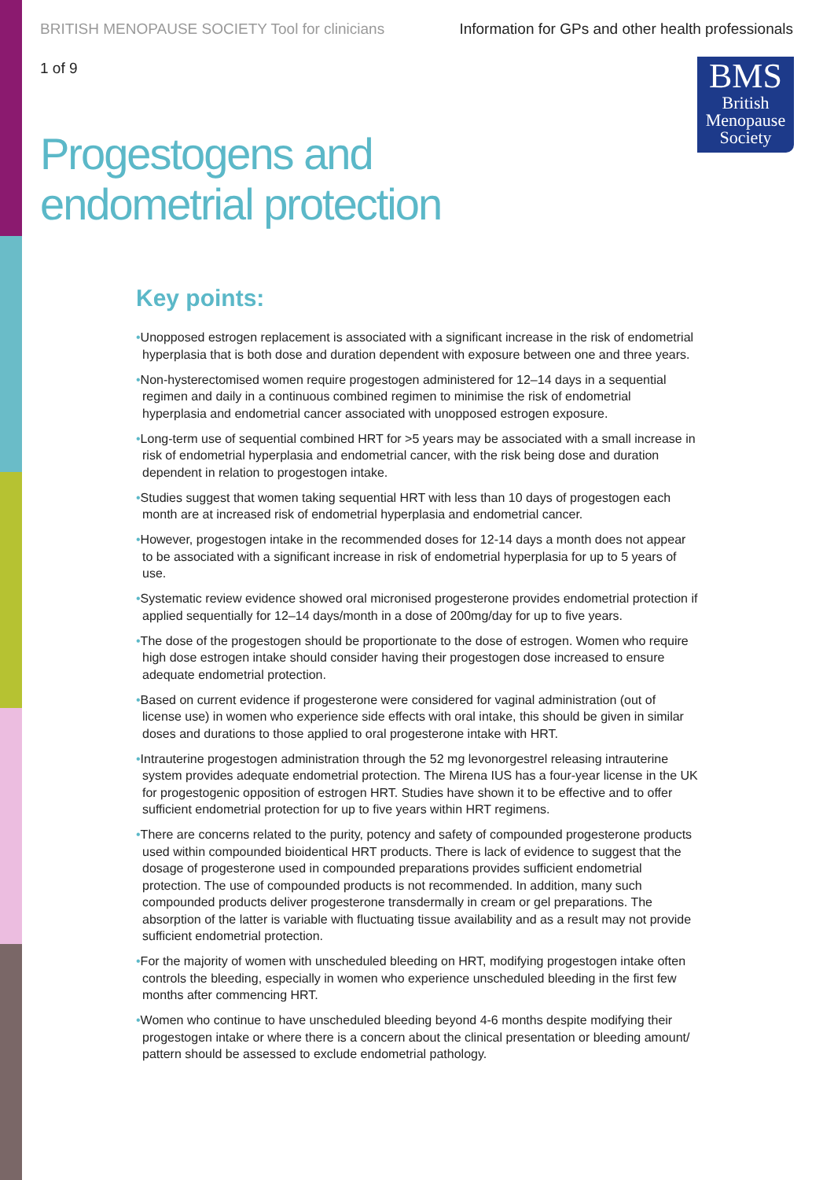BRITISH MENOPAUSE SOCIETY Tool for clinicians
Information for GPs and other health professionals
1 of 9
BMS
British
Menopause
Society
Progestogens and
endometrial protection
Key points:
•Unopposed estrogen replacement is associated with a significant increase in the risk of endometrial hyperplasia that is both dose and duration dependent with exposure between one and three years.
•Non-hysterectomised women require progestogen administered for 12–14 days in a sequential regimen and daily in a continuous combined regimen to minimise the risk of endometrial hyperplasia and endometrial cancer associated with unopposed estrogen exposure.
•Long-term use of sequential combined HRT for >5 years may be associated with a small increase in risk of endometrial hyperplasia and endometrial cancer, with the risk being dose and duration dependent in relation to progestogen intake.
•Studies suggest that women taking sequential HRT with less than 10 days of progestogen each month are at increased risk of endometrial hyperplasia and endometrial cancer.
•However, progestogen intake in the recommended doses for 12-14 days a month does not appear to be associated with a significant increase in risk of endometrial hyperplasia for up to 5 years of use.
•Systematic review evidence showed oral micronised progesterone provides endometrial protection if applied sequentially for 12–14 days/month in a dose of 200mg/day for up to five years.
•The dose of the progestogen should be proportionate to the dose of estrogen. Women who require high dose estrogen intake should consider having their progestogen dose increased to ensure adequate endometrial protection.
•Based on current evidence if progesterone were considered for vaginal administration (out of license use) in women who experience side effects with oral intake, this should be given in similar doses and durations to those applied to oral progesterone intake with HRT.
•Intrauterine progestogen administration through the 52 mg levonorgestrel releasing intrauterine system provides adequate endometrial protection. The Mirena IUS has a four-year license in the UK for progestogenic opposition of estrogen HRT. Studies have shown it to be effective and to offer sufficient endometrial protection for up to five years within HRT regimens.
•There are concerns related to the purity, potency and safety of compounded progesterone products used within compounded bioidentical HRT products. There is lack of evidence to suggest that the dosage of progesterone used in compounded preparations provides sufficient endometrial protection. The use of compounded products is not recommended. In addition, many such compounded products deliver progesterone transdermally in cream or gel preparations. The absorption of the latter is variable with fluctuating tissue availability and as a result may not provide sufficient endometrial protection.
•For the majority of women with unscheduled bleeding on HRT, modifying progestogen intake often controls the bleeding, especially in women who experience unscheduled bleeding in the first few months after commencing HRT.
•Women who continue to have unscheduled bleeding beyond 4-6 months despite modifying their progestogen intake or where there is a concern about the clinical presentation or bleeding amount/ pattern should be assessed to exclude endometrial pathology.